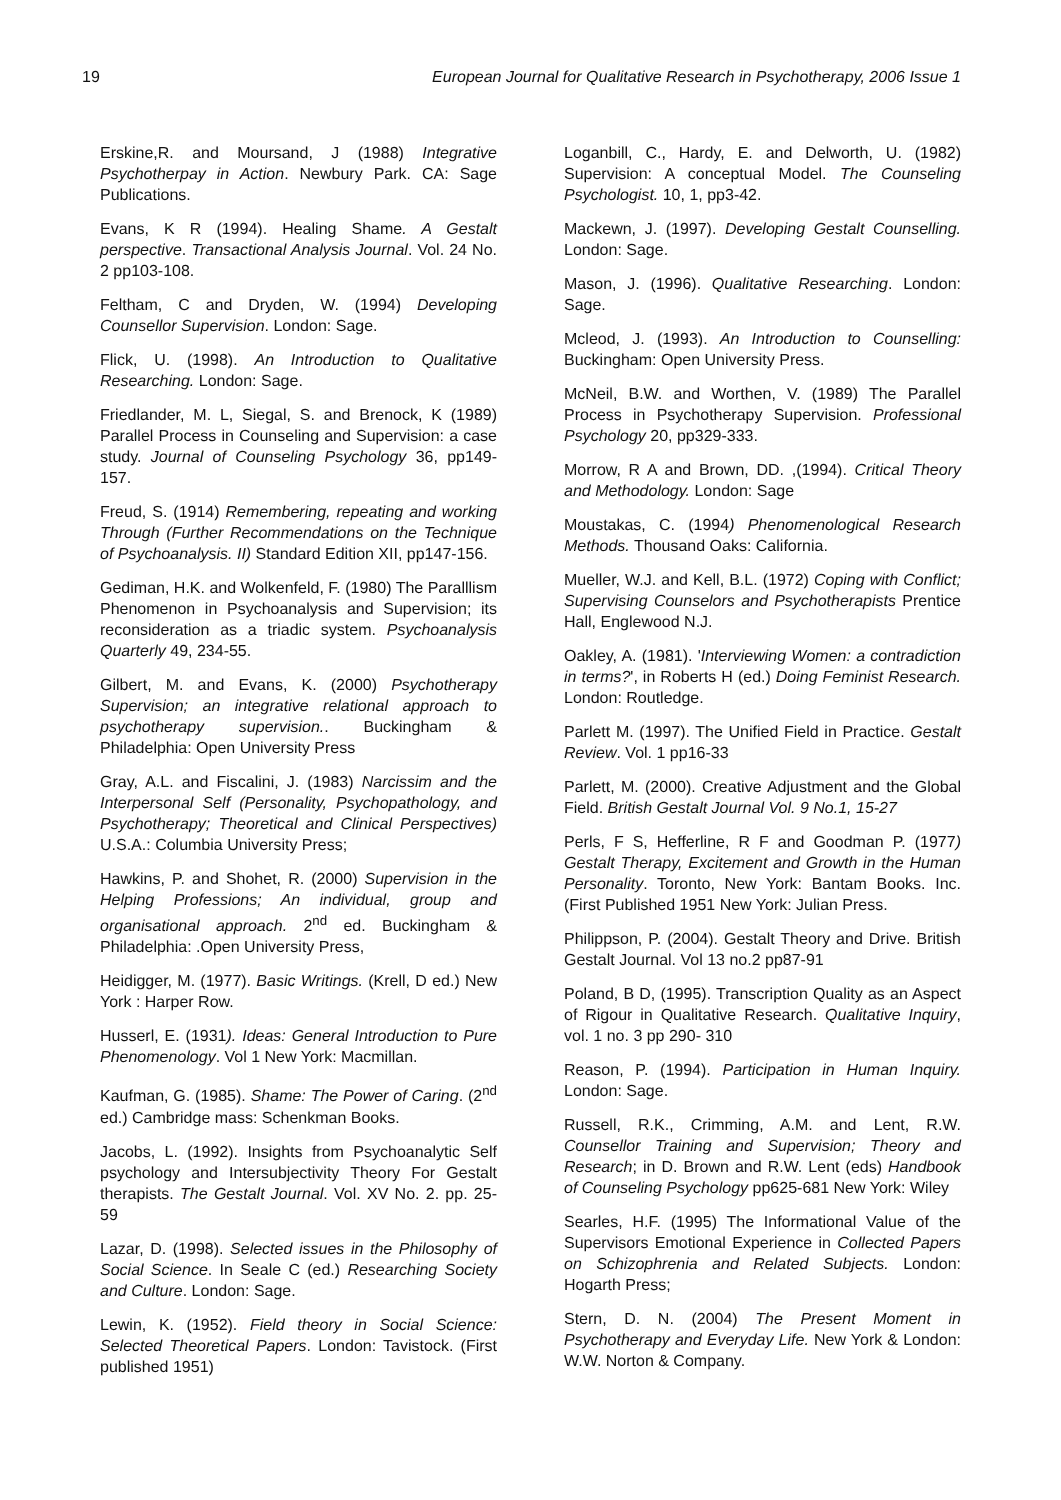19 European Journal for Qualitative Research in Psychotherapy, 2006 Issue 1
Erskine,R. and Moursand, J (1988) Integrative Psychotherpay in Action. Newbury Park. CA: Sage Publications.
Evans, K R (1994). Healing Shame. A Gestalt perspective. Transactional Analysis Journal. Vol. 24 No. 2 pp103-108.
Feltham, C and Dryden, W. (1994) Developing Counsellor Supervision. London: Sage.
Flick, U. (1998). An Introduction to Qualitative Researching. London: Sage.
Friedlander, M. L, Siegal, S. and Brenock, K (1989) Parallel Process in Counseling and Supervision: a case study. Journal of Counseling Psychology 36, pp149-157.
Freud, S. (1914) Remembering, repeating and working Through (Further Recommendations on the Technique of Psychoanalysis. II) Standard Edition XII, pp147-156.
Gediman, H.K. and Wolkenfeld, F. (1980) The Paralllism Phenomenon in Psychoanalysis and Supervision; its reconsideration as a triadic system. Psychoanalysis Quarterly 49, 234-55.
Gilbert, M. and Evans, K. (2000) Psychotherapy Supervision; an integrative relational approach to psychotherapy supervision.. Buckingham & Philadelphia: Open University Press
Gray, A.L. and Fiscalini, J. (1983) Narcissim and the Interpersonal Self (Personality, Psychopathology, and Psychotherapy; Theoretical and Clinical Perspectives) U.S.A.: Columbia University Press;
Hawkins, P. and Shohet, R. (2000) Supervision in the Helping Professions; An individual, group and organisational approach. 2<sup>nd</sup> ed. Buckingham & Philadelphia: .Open University Press,
Heidigger, M. (1977). Basic Writings. (Krell, D ed.) New York : Harper Row.
Husserl, E. (1931). Ideas: General Introduction to Pure Phenomenology. Vol 1 New York: Macmillan.
Kaufman, G. (1985). Shame: The Power of Caring. (2<sup>nd</sup> ed.) Cambridge mass: Schenkman Books.
Jacobs, L. (1992). Insights from Psychoanalytic Self psychology and Intersubjectivity Theory For Gestalt therapists. The Gestalt Journal. Vol. XV No. 2. pp. 25-59
Lazar, D. (1998). Selected issues in the Philosophy of Social Science. In Seale C (ed.) Researching Society and Culture. London: Sage.
Lewin, K. (1952). Field theory in Social Science: Selected Theoretical Papers. London: Tavistock. (First published 1951)
Loganbill, C., Hardy, E. and Delworth, U. (1982) Supervision: A conceptual Model. The Counseling Psychologist. 10, 1, pp3-42.
Mackewn, J. (1997). Developing Gestalt Counselling. London: Sage.
Mason, J. (1996). Qualitative Researching. London: Sage.
Mcleod, J. (1993). An Introduction to Counselling: Buckingham: Open University Press.
McNeil, B.W. and Worthen, V. (1989) The Parallel Process in Psychotherapy Supervision. Professional Psychology 20, pp329-333.
Morrow, R A and Brown, DD. ,(1994). Critical Theory and Methodology. London: Sage
Moustakas, C. (1994) Phenomenological Research Methods. Thousand Oaks: California.
Mueller, W.J. and Kell, B.L. (1972) Coping with Conflict; Supervising Counselors and Psychotherapists Prentice Hall, Englewood N.J.
Oakley, A. (1981). 'Interviewing Women: a contradiction in terms?', in Roberts H (ed.) Doing Feminist Research. London: Routledge.
Parlett M. (1997). The Unified Field in Practice. Gestalt Review. Vol. 1 pp16-33
Parlett, M. (2000). Creative Adjustment and the Global Field. British Gestalt Journal Vol. 9 No.1, 15-27
Perls, F S, Hefferline, R F and Goodman P. (1977) Gestalt Therapy, Excitement and Growth in the Human Personality. Toronto, New York: Bantam Books. Inc. (First Published 1951 New York: Julian Press.
Philippson, P. (2004). Gestalt Theory and Drive. British Gestalt Journal. Vol 13 no.2 pp87-91
Poland, B D, (1995). Transcription Quality as an Aspect of Rigour in Qualitative Research. Qualitative Inquiry, vol. 1 no. 3 pp 290- 310
Reason, P. (1994). Participation in Human Inquiry. London: Sage.
Russell, R.K., Crimming, A.M. and Lent, R.W. Counsellor Training and Supervision; Theory and Research; in D. Brown and R.W. Lent (eds) Handbook of Counseling Psychology pp625-681 New York: Wiley
Searles, H.F. (1995) The Informational Value of the Supervisors Emotional Experience in Collected Papers on Schizophrenia and Related Subjects. London: Hogarth Press;
Stern, D. N. (2004) The Present Moment in Psychotherapy and Everyday Life. New York & London: W.W. Norton & Company.